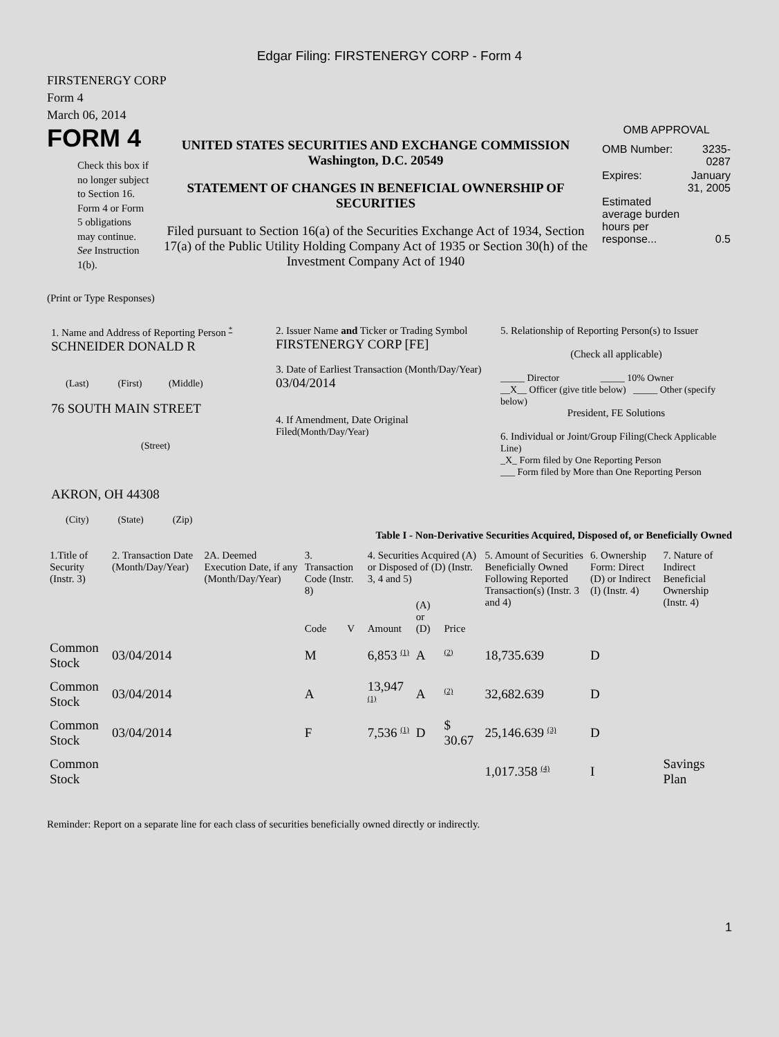Edgar Filing: FIRSTENERGY CORP - Form 4
FIRSTENERGY CORP
Form 4
March 06, 2014
FORM 4
Check this box if no longer subject to Section 16. Form 4 or Form 5 obligations may continue. See Instruction 1(b).
UNITED STATES SECURITIES AND EXCHANGE COMMISSION
Washington, D.C. 20549
STATEMENT OF CHANGES IN BENEFICIAL OWNERSHIP OF SECURITIES
Filed pursuant to Section 16(a) of the Securities Exchange Act of 1934, Section 17(a) of the Public Utility Holding Company Act of 1935 or Section 30(h) of the Investment Company Act of 1940
OMB APPROVAL
| OMB Number: | 3235-0287 |
| Expires: | January 31, 2005 |
| Estimated average burden hours per response... | 0.5 |
(Print or Type Responses)
1. Name and Address of Reporting Person <sup>*</sup>
SCHNEIDER DONALD R
(Last) (First) (Middle)
76 SOUTH MAIN STREET
(Street)
AKRON, OH 44308
(City) (State) (Zip)
2. Issuer Name and Ticker or Trading Symbol
FIRSTENERGY CORP [FE]
3. Date of Earliest Transaction (Month/Day/Year)
03/04/2014
4. If Amendment, Date Original Filed(Month/Day/Year)
5. Relationship of Reporting Person(s) to Issuer
(Check all applicable)
_____ Director _____ 10% Owner
__X__ Officer (give title below) _____ Other (specify below)
President, FE Solutions
6. Individual or Joint/Group Filing(Check Applicable Line)
_X_ Form filed by One Reporting Person
___ Form filed by More than One Reporting Person
Table I - Non-Derivative Securities Acquired, Disposed of, or Beneficially Owned
| 1.Title of Security (Instr. 3) | 2. Transaction Date (Month/Day/Year) | 2A. Deemed Execution Date, if any (Month/Day/Year) | 3. Transaction Code (Instr. 8) | | 4. Securities Acquired (A) or Disposed of (D) (Instr. 3, 4 and 5) | | | 5. Amount of Securities Beneficially Owned Following Reported Transaction(s) (Instr. 3 and 4) | 6. Ownership Form: Direct (D) or Indirect (I) (Instr. 4) | 7. Nature of Indirect Beneficial Ownership (Instr. 4) |
| --- | --- | --- | --- | --- | --- | --- | --- | --- | --- | --- |
| | | | Code | V | Amount | (A) or (D) | Price | | | |
| Common Stock | 03/04/2014 | | M | | 6,853 <sup>(1)</sup> | A | <sup>(2)</sup> | 18,735.639 | D | |
| Common Stock | 03/04/2014 | | A | | 13,947 <sup>(1)</sup> | A | <sup>(2)</sup> | 32,682.639 | D | |
| Common Stock | 03/04/2014 | | F | | 7,536 <sup>(1)</sup> | D | $ 30.67 | 25,146.639 <sup>(3)</sup> | D | |
| Common Stock | | | | | | | | 1,017.358 <sup>(4)</sup> | I | Savings Plan |
Reminder: Report on a separate line for each class of securities beneficially owned directly or indirectly.
1